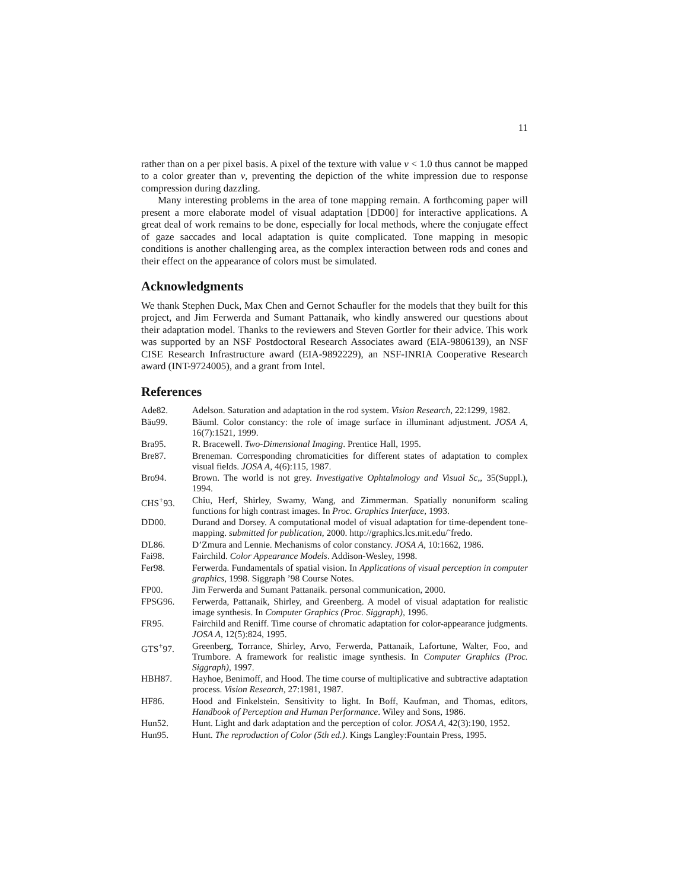11
rather than on a per pixel basis. A pixel of the texture with value v < 1.0 thus cannot be mapped to a color greater than v, preventing the depiction of the white impression due to response compression during dazzling.
Many interesting problems in the area of tone mapping remain. A forthcoming paper will present a more elaborate model of visual adaptation [DD00] for interactive applications. A great deal of work remains to be done, especially for local methods, where the conjugate effect of gaze saccades and local adaptation is quite complicated. Tone mapping in mesopic conditions is another challenging area, as the complex interaction between rods and cones and their effect on the appearance of colors must be simulated.
Acknowledgments
We thank Stephen Duck, Max Chen and Gernot Schaufler for the models that they built for this project, and Jim Ferwerda and Sumant Pattanaik, who kindly answered our questions about their adaptation model. Thanks to the reviewers and Steven Gortler for their advice. This work was supported by an NSF Postdoctoral Research Associates award (EIA-9806139), an NSF CISE Research Infrastructure award (EIA-9892229), an NSF-INRIA Cooperative Research award (INT-9724005), and a grant from Intel.
References
| Ade82. | Adelson. Saturation and adaptation in the rod system. Vision Research , 22:1299, 1982. |
| Bäu99. | Bäuml. Color constancy: the role of image surface in illuminant adjustment. JOSA A , 16(7):1521, 1999. |
| Bra95. | R. Bracewell. Two-Dimensional Imaging . Prentice Hall, 1995. |
| Bre87. | Breneman. Corresponding chromaticities for different states of adaptation to complex visual fields. JOSA A , 4(6):115, 1987. |
| Bro94. | Brown. The world is not grey. Investigative Ophtalmology and Visual Sc, , 35(Suppl.), 1994. |
| CHS<sup>+</sup>93. | Chiu, Herf, Shirley, Swamy, Wang, and Zimmerman. Spatially nonuniform scaling functions for high contrast images. In Proc. Graphics Interface , 1993. |
| DD00. | Durand and Dorsey. A computational model of visual adaptation for time-dependent tone-mapping. submitted for publication , 2000. http://graphics.lcs.mit.edu/˜fredo. |
| DL86. | D’Zmura and Lennie. Mechanisms of color constancy. JOSA A , 10:1662, 1986. |
| Fai98. | Fairchild. Color Appearance Models . Addison-Wesley, 1998. |
| Fer98. | Ferwerda. Fundamentals of spatial vision. In Applications of visual perception in computer graphics , 1998. Siggraph ’98 Course Notes. |
| FP00. | Jim Ferwerda and Sumant Pattanaik. personal communication, 2000. |
| FPSG96. | Ferwerda, Pattanaik, Shirley, and Greenberg. A model of visual adaptation for realistic image synthesis. In Computer Graphics (Proc. Siggraph) , 1996. |
| FR95. | Fairchild and Reniff. Time course of chromatic adaptation for color-appearance judgments. JOSA A , 12(5):824, 1995. |
| GTS<sup>+</sup>97. | Greenberg, Torrance, Shirley, Arvo, Ferwerda, Pattanaik, Lafortune, Walter, Foo, and Trumbore. A framework for realistic image synthesis. In Computer Graphics (Proc. Siggraph) , 1997. |
| HBH87. | Hayhoe, Benimoff, and Hood. The time course of multiplicative and subtractive adaptation process. Vision Research , 27:1981, 1987. |
| HF86. | Hood and Finkelstein. Sensitivity to light. In Boff, Kaufman, and Thomas, editors, Handbook of Perception and Human Performance . Wiley and Sons, 1986. |
| Hun52. | Hunt. Light and dark adaptation and the perception of color. JOSA A , 42(3):190, 1952. |
| Hun95. | Hunt. The reproduction of Color (5th ed.) . Kings Langley:Fountain Press, 1995. |